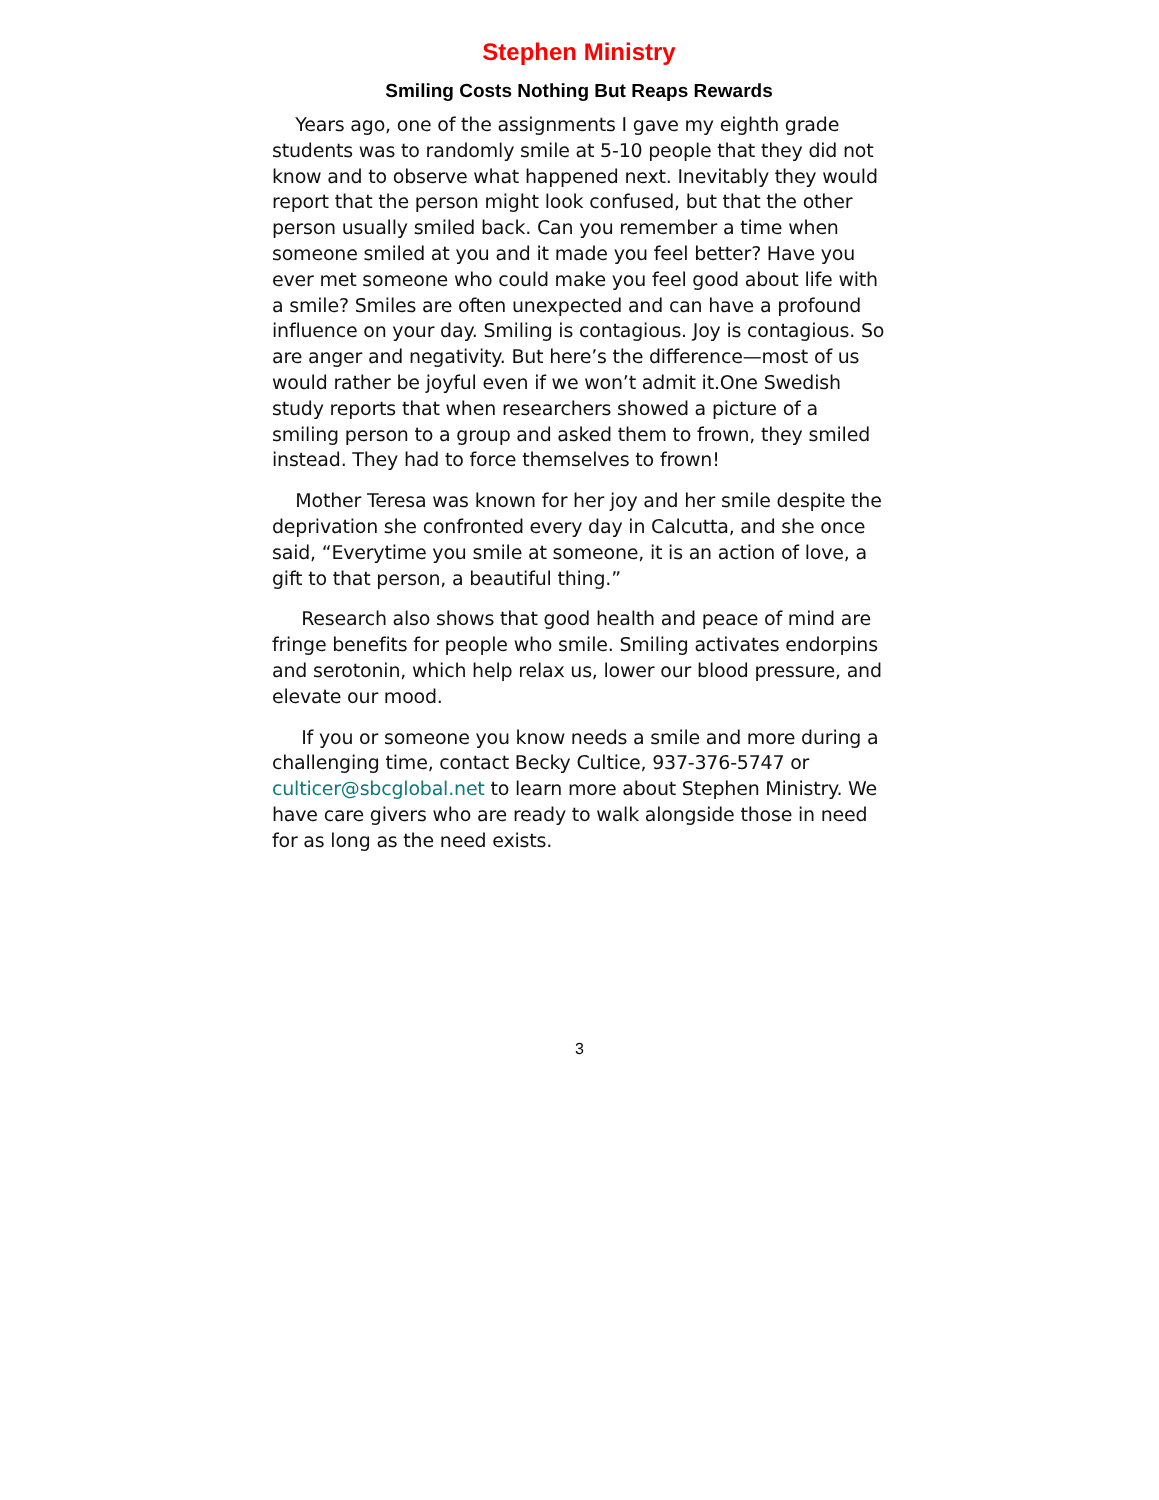Stephen Ministry
Smiling Costs Nothing But Reaps Rewards
Years ago, one of the assignments I gave my eighth grade students was to randomly smile at 5-10 people that they did not know and to observe what happened next. Inevitably they would report that the person might look confused, but that the other person usually smiled back. Can you remember a time when someone smiled at you and it made you feel better? Have you ever met someone who could make you feel good about life with a smile? Smiles are often unexpected and can have a profound influence on your day. Smiling is contagious. Joy is contagious. So are anger and negativity. But here’s the difference—most of us would rather be joyful even if we won’t admit it.One Swedish study reports that when researchers showed a picture of a smiling person to a group and asked them to frown, they smiled instead. They had to force themselves to frown!
Mother Teresa was known for her joy and her smile despite the deprivation she confronted every day in Calcutta, and she once said, “Everytime you smile at someone, it is an action of love, a gift to that person, a beautiful thing.”
Research also shows that good health and peace of mind are fringe benefits for people who smile. Smiling activates endorpins and serotonin, which help relax us, lower our blood pressure, and elevate our mood.
If you or someone you know needs a smile and more during a challenging time, contact Becky Cultice, 937-376-5747 or culticer@sbcglobal.net to learn more about Stephen Ministry. We have care givers who are ready to walk alongside those in need for as long as the need exists.
3